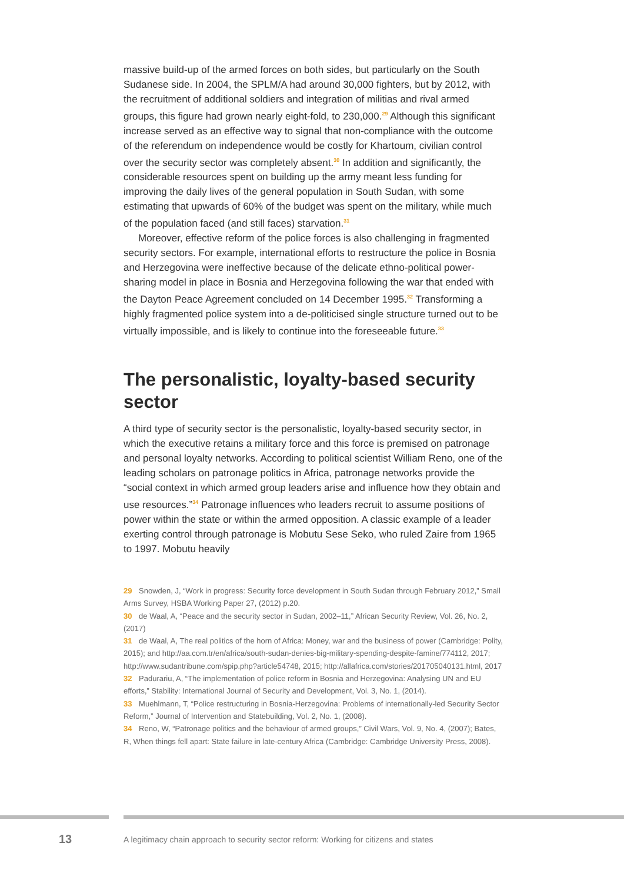massive build-up of the armed forces on both sides, but particularly on the South Sudanese side. In 2004, the SPLM/A had around 30,000 fighters, but by 2012, with the recruitment of additional soldiers and integration of militias and rival armed groups, this figure had grown nearly eight-fold, to 230,000.<sup>29</sup> Although this significant increase served as an effective way to signal that non-compliance with the outcome of the referendum on independence would be costly for Khartoum, civilian control over the security sector was completely absent.<sup>30</sup> In addition and significantly, the considerable resources spent on building up the army meant less funding for improving the daily lives of the general population in South Sudan, with some estimating that upwards of 60% of the budget was spent on the military, while much of the population faced (and still faces) starvation.<sup>31</sup>
Moreover, effective reform of the police forces is also challenging in fragmented security sectors. For example, international efforts to restructure the police in Bosnia and Herzegovina were ineffective because of the delicate ethno-political power-sharing model in place in Bosnia and Herzegovina following the war that ended with the Dayton Peace Agreement concluded on 14 December 1995.<sup>32</sup> Transforming a highly fragmented police system into a de-politicised single structure turned out to be virtually impossible, and is likely to continue into the foreseeable future.<sup>33</sup>
The personalistic, loyalty-based security sector
A third type of security sector is the personalistic, loyalty-based security sector, in which the executive retains a military force and this force is premised on patronage and personal loyalty networks. According to political scientist William Reno, one of the leading scholars on patronage politics in Africa, patronage networks provide the “social context in which armed group leaders arise and influence how they obtain and use resources.”<sup>34</sup> Patronage influences who leaders recruit to assume positions of power within the state or within the armed opposition. A classic example of a leader exerting control through patronage is Mobutu Sese Seko, who ruled Zaire from 1965 to 1997. Mobutu heavily
29 Snowden, J, “Work in progress: Security force development in South Sudan through February 2012,” Small Arms Survey, HSBA Working Paper 27, (2012) p.20.
30 de Waal, A, “Peace and the security sector in Sudan, 2002–11,” African Security Review, Vol. 26, No. 2, (2017)
31 de Waal, A, The real politics of the horn of Africa: Money, war and the business of power (Cambridge: Polity, 2015); and http://aa.com.tr/en/africa/south-sudan-denies-big-military-spending-despite-famine/774112, 2017; http://www.sudantribune.com/spip.php?article54748, 2015; http://allafrica.com/stories/201705040131.html, 2017
32 Padurariu, A, “The implementation of police reform in Bosnia and Herzegovina: Analysing UN and EU efforts,” Stability: International Journal of Security and Development, Vol. 3, No. 1, (2014).
33 Muehlmann, T, “Police restructuring in Bosnia-Herzegovina: Problems of internationally-led Security Sector Reform,” Journal of Intervention and Statebuilding, Vol. 2, No. 1, (2008).
34 Reno, W, “Patronage politics and the behaviour of armed groups,” Civil Wars, Vol. 9, No. 4, (2007); Bates, R, When things fell apart: State failure in late-century Africa (Cambridge: Cambridge University Press, 2008).
13 A legitimacy chain approach to security sector reform: Working for citizens and states